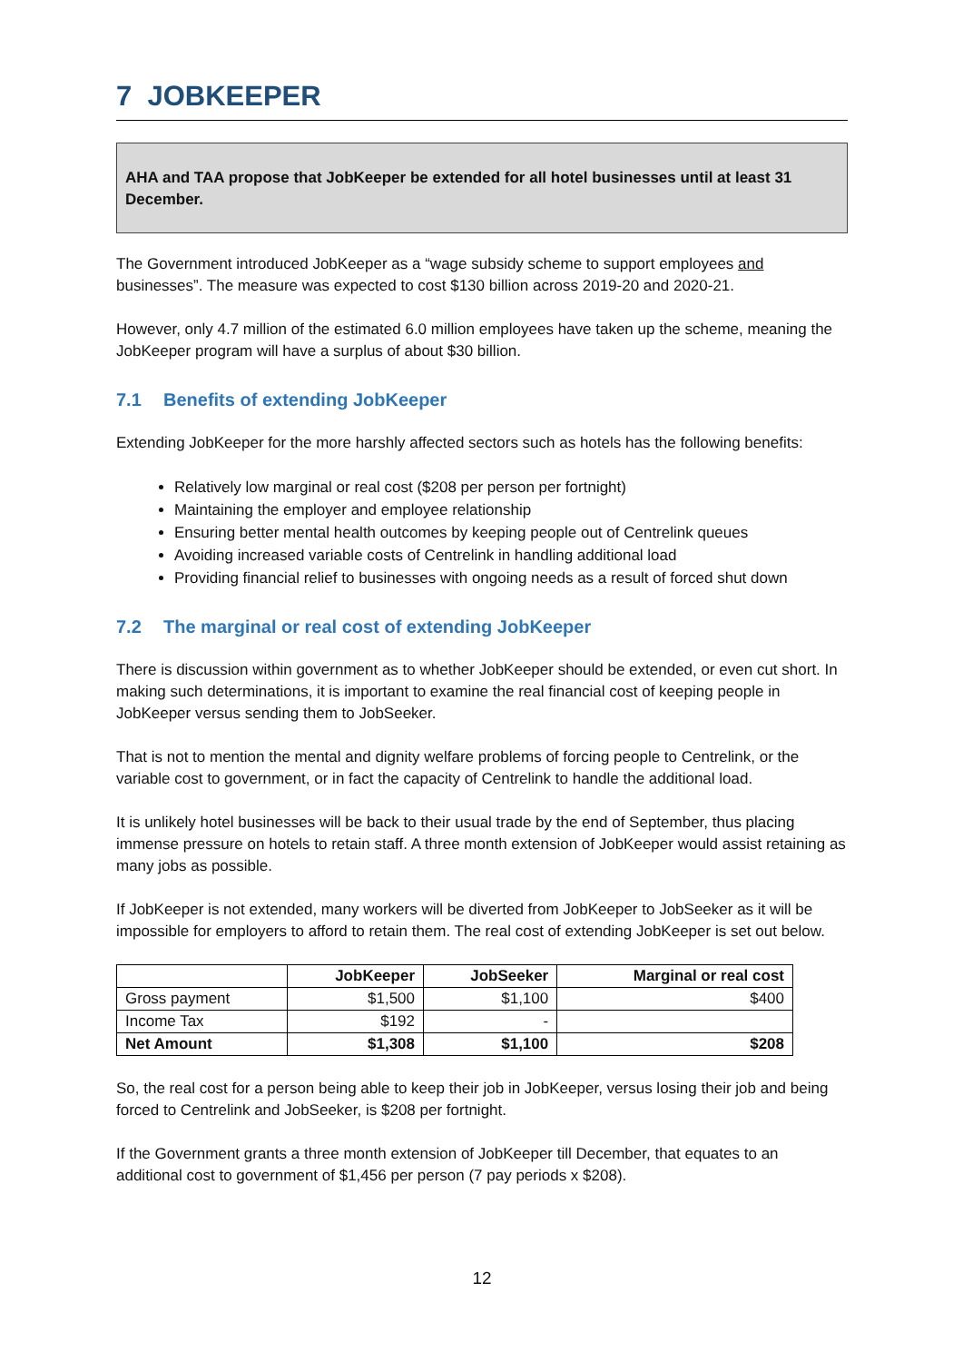7 JOBKEEPER
AHA and TAA propose that JobKeeper be extended for all hotel businesses until at least 31 December.
The Government introduced JobKeeper as a “wage subsidy scheme to support employees and businesses”. The measure was expected to cost $130 billion across 2019-20 and 2020-21.
However, only 4.7 million of the estimated 6.0 million employees have taken up the scheme, meaning the JobKeeper program will have a surplus of about $30 billion.
7.1 Benefits of extending JobKeeper
Extending JobKeeper for the more harshly affected sectors such as hotels has the following benefits:
Relatively low marginal or real cost ($208 per person per fortnight)
Maintaining the employer and employee relationship
Ensuring better mental health outcomes by keeping people out of Centrelink queues
Avoiding increased variable costs of Centrelink in handling additional load
Providing financial relief to businesses with ongoing needs as a result of forced shut down
7.2 The marginal or real cost of extending JobKeeper
There is discussion within government as to whether JobKeeper should be extended, or even cut short. In making such determinations, it is important to examine the real financial cost of keeping people in JobKeeper versus sending them to JobSeeker.
That is not to mention the mental and dignity welfare problems of forcing people to Centrelink, or the variable cost to government, or in fact the capacity of Centrelink to handle the additional load.
It is unlikely hotel businesses will be back to their usual trade by the end of September, thus placing immense pressure on hotels to retain staff. A three month extension of JobKeeper would assist retaining as many jobs as possible.
If JobKeeper is not extended, many workers will be diverted from JobKeeper to JobSeeker as it will be impossible for employers to afford to retain them. The real cost of extending JobKeeper is set out below.
| | JobKeeper | JobSeeker | Marginal or real cost |
| --- | --- | --- | --- |
| Gross payment | $1,500 | $1,100 | $400 |
| Income Tax | $192 | - | |
| Net Amount | $1,308 | $1,100 | $208 |
So, the real cost for a person being able to keep their job in JobKeeper, versus losing their job and being forced to Centrelink and JobSeeker, is $208 per fortnight.
If the Government grants a three month extension of JobKeeper till December, that equates to an additional cost to government of $1,456 per person (7 pay periods x $208).
12